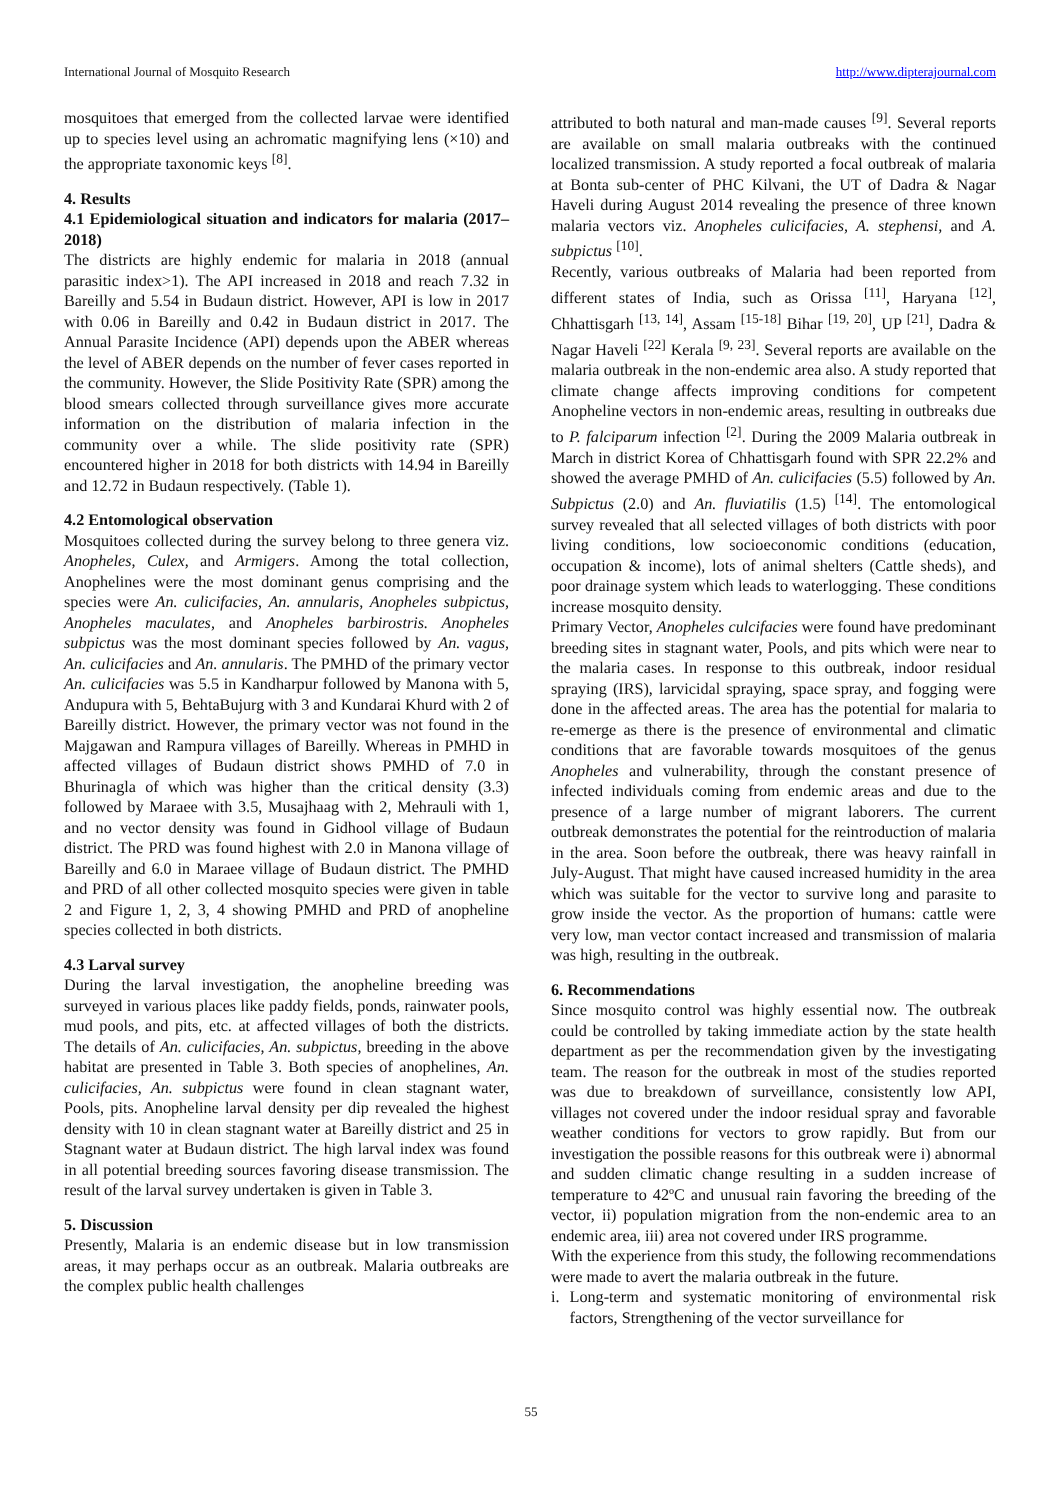International Journal of Mosquito Research http://www.dipterajournal.com
mosquitoes that emerged from the collected larvae were identified up to species level using an achromatic magnifying lens (×10) and the appropriate taxonomic keys <sup>[8]</sup>.
4. Results
4.1 Epidemiological situation and indicators for malaria (2017–2018)
The districts are highly endemic for malaria in 2018 (annual parasitic index>1). The API increased in 2018 and reach 7.32 in Bareilly and 5.54 in Budaun district. However, API is low in 2017 with 0.06 in Bareilly and 0.42 in Budaun district in 2017. The Annual Parasite Incidence (API) depends upon the ABER whereas the level of ABER depends on the number of fever cases reported in the community. However, the Slide Positivity Rate (SPR) among the blood smears collected through surveillance gives more accurate information on the distribution of malaria infection in the community over a while. The slide positivity rate (SPR) encountered higher in 2018 for both districts with 14.94 in Bareilly and 12.72 in Budaun respectively. (Table 1).
4.2 Entomological observation
Mosquitoes collected during the survey belong to three genera viz. Anopheles, Culex, and Armigers. Among the total collection, Anophelines were the most dominant genus comprising and the species were An. culicifacies, An. annularis, Anopheles subpictus, Anopheles maculates, and Anopheles barbirostris. Anopheles subpictus was the most dominant species followed by An. vagus, An. culicifacies and An. annularis. The PMHD of the primary vector An. culicifacies was 5.5 in Kandharpur followed by Manona with 5, Andupura with 5, BehtaBujurg with 3 and Kundarai Khurd with 2 of Bareilly district. However, the primary vector was not found in the Majgawan and Rampura villages of Bareilly. Whereas in PMHD in affected villages of Budaun district shows PMHD of 7.0 in Bhurinagla of which was higher than the critical density (3.3) followed by Maraee with 3.5, Musajhaag with 2, Mehrauli with 1, and no vector density was found in Gidhool village of Budaun district. The PRD was found highest with 2.0 in Manona village of Bareilly and 6.0 in Maraee village of Budaun district. The PMHD and PRD of all other collected mosquito species were given in table 2 and Figure 1, 2, 3, 4 showing PMHD and PRD of anopheline species collected in both districts.
4.3 Larval survey
During the larval investigation, the anopheline breeding was surveyed in various places like paddy fields, ponds, rainwater pools, mud pools, and pits, etc. at affected villages of both the districts. The details of An. culicifacies, An. subpictus, breeding in the above habitat are presented in Table 3. Both species of anophelines, An. culicifacies, An. subpictus were found in clean stagnant water, Pools, pits. Anopheline larval density per dip revealed the highest density with 10 in clean stagnant water at Bareilly district and 25 in Stagnant water at Budaun district. The high larval index was found in all potential breeding sources favoring disease transmission. The result of the larval survey undertaken is given in Table 3.
5. Discussion
Presently, Malaria is an endemic disease but in low transmission areas, it may perhaps occur as an outbreak. Malaria outbreaks are the complex public health challenges
attributed to both natural and man-made causes <sup>[9]</sup>. Several reports are available on small malaria outbreaks with the continued localized transmission. A study reported a focal outbreak of malaria at Bonta sub-center of PHC Kilvani, the UT of Dadra & Nagar Haveli during August 2014 revealing the presence of three known malaria vectors viz. Anopheles culicifacies, A. stephensi, and A. subpictus <sup>[10]</sup>.
Recently, various outbreaks of Malaria had been reported from different states of India, such as Orissa <sup>[11]</sup>, Haryana <sup>[12]</sup>, Chhattisgarh <sup>[13, 14]</sup>, Assam <sup>[15-18]</sup> Bihar <sup>[19, 20]</sup>, UP <sup>[21]</sup>, Dadra & Nagar Haveli <sup>[22]</sup> Kerala <sup>[9, 23]</sup>. Several reports are available on the malaria outbreak in the non-endemic area also. A study reported that climate change affects improving conditions for competent Anopheline vectors in non-endemic areas, resulting in outbreaks due to P. falciparum infection <sup>[2]</sup>. During the 2009 Malaria outbreak in March in district Korea of Chhattisgarh found with SPR 22.2% and showed the average PMHD of An. culicifacies (5.5) followed by An. Subpictus (2.0) and An. fluviatilis (1.5) <sup>[14]</sup>. The entomological survey revealed that all selected villages of both districts with poor living conditions, low socioeconomic conditions (education, occupation & income), lots of animal shelters (Cattle sheds), and poor drainage system which leads to waterlogging. These conditions increase mosquito density.
Primary Vector, Anopheles culcifacies were found have predominant breeding sites in stagnant water, Pools, and pits which were near to the malaria cases. In response to this outbreak, indoor residual spraying (IRS), larvicidal spraying, space spray, and fogging were done in the affected areas. The area has the potential for malaria to re-emerge as there is the presence of environmental and climatic conditions that are favorable towards mosquitoes of the genus Anopheles and vulnerability, through the constant presence of infected individuals coming from endemic areas and due to the presence of a large number of migrant laborers. The current outbreak demonstrates the potential for the reintroduction of malaria in the area. Soon before the outbreak, there was heavy rainfall in July-August. That might have caused increased humidity in the area which was suitable for the vector to survive long and parasite to grow inside the vector. As the proportion of humans: cattle were very low, man vector contact increased and transmission of malaria was high, resulting in the outbreak.
6. Recommendations
Since mosquito control was highly essential now. The outbreak could be controlled by taking immediate action by the state health department as per the recommendation given by the investigating team. The reason for the outbreak in most of the studies reported was due to breakdown of surveillance, consistently low API, villages not covered under the indoor residual spray and favorable weather conditions for vectors to grow rapidly. But from our investigation the possible reasons for this outbreak were i) abnormal and sudden climatic change resulting in a sudden increase of temperature to 42ºC and unusual rain favoring the breeding of the vector, ii) population migration from the non-endemic area to an endemic area, iii) area not covered under IRS programme.
With the experience from this study, the following recommendations were made to avert the malaria outbreak in the future.
i. Long-term and systematic monitoring of environmental risk factors, Strengthening of the vector surveillance for
55